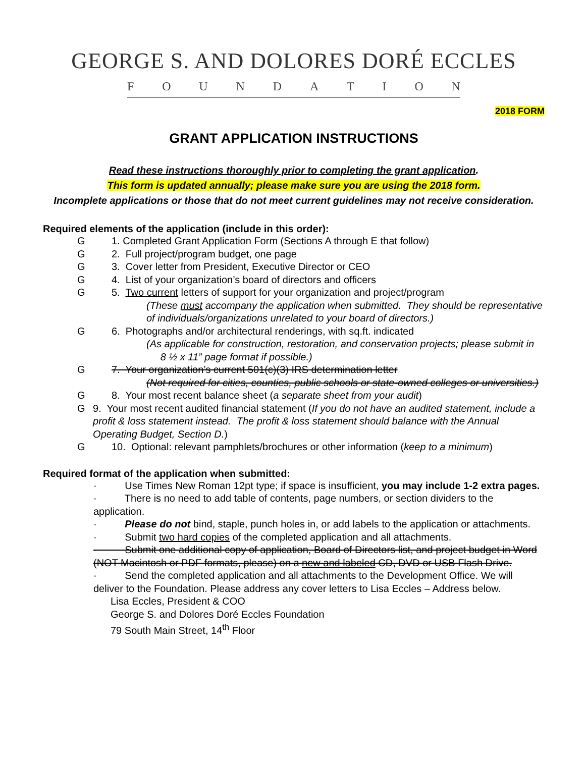GEORGE S. AND DOLORES DORÉ ECCLES
FOUNDATION
2018 FORM
GRANT APPLICATION INSTRUCTIONS
Read these instructions thoroughly prior to completing the grant application.
This form is updated annually; please make sure you are using the 2018 form.
Incomplete applications or those that do not meet current guidelines may not receive consideration.
Required elements of the application (include in this order):
G 1. Completed Grant Application Form (Sections A through E that follow)
G 2. Full project/program budget, one page
G 3. Cover letter from President, Executive Director or CEO
G 4. List of your organization’s board of directors and officers
G 5. Two current letters of support for your organization and project/program
(These must accompany the application when submitted. They should be representative of individuals/organizations unrelated to your board of directors.)
G 6. Photographs and/or architectural renderings, with sq.ft. indicated
(As applicable for construction, restoration, and conservation projects; please submit in 8 ½ x 11” page format if possible.)
G 7. Your organization’s current 501(c)(3) IRS determination letter
(Not required for cities, counties, public schools or state-owned colleges or universities.)
G 8. Your most recent balance sheet (a separate sheet from your audit)
G 9. Your most recent audited financial statement (If you do not have an audited statement, include a profit & loss statement instead. The profit & loss statement should balance with the Annual Operating Budget, Section D.)
G 10. Optional: relevant pamphlets/brochures or other information (keep to a minimum)
Required format of the application when submitted:
· Use Times New Roman 12pt type; if space is insufficient, you may include 1-2 extra pages.
· There is no need to add table of contents, page numbers, or section dividers to the application.
· Please do not bind, staple, punch holes in, or add labels to the application or attachments.
· Submit two hard copies of the completed application and all attachments.
· Submit one additional copy of application, Board of Directors list, and project budget in Word (NOT Macintosh or PDF formats, please) on a new and labeled CD, DVD or USB Flash Drive.
· Send the completed application and all attachments to the Development Office. We will deliver to the Foundation. Please address any cover letters to Lisa Eccles – Address below.
Lisa Eccles, President & COO
George S. and Dolores Doré Eccles Foundation
79 South Main Street, 14<sup>th</sup> Floor